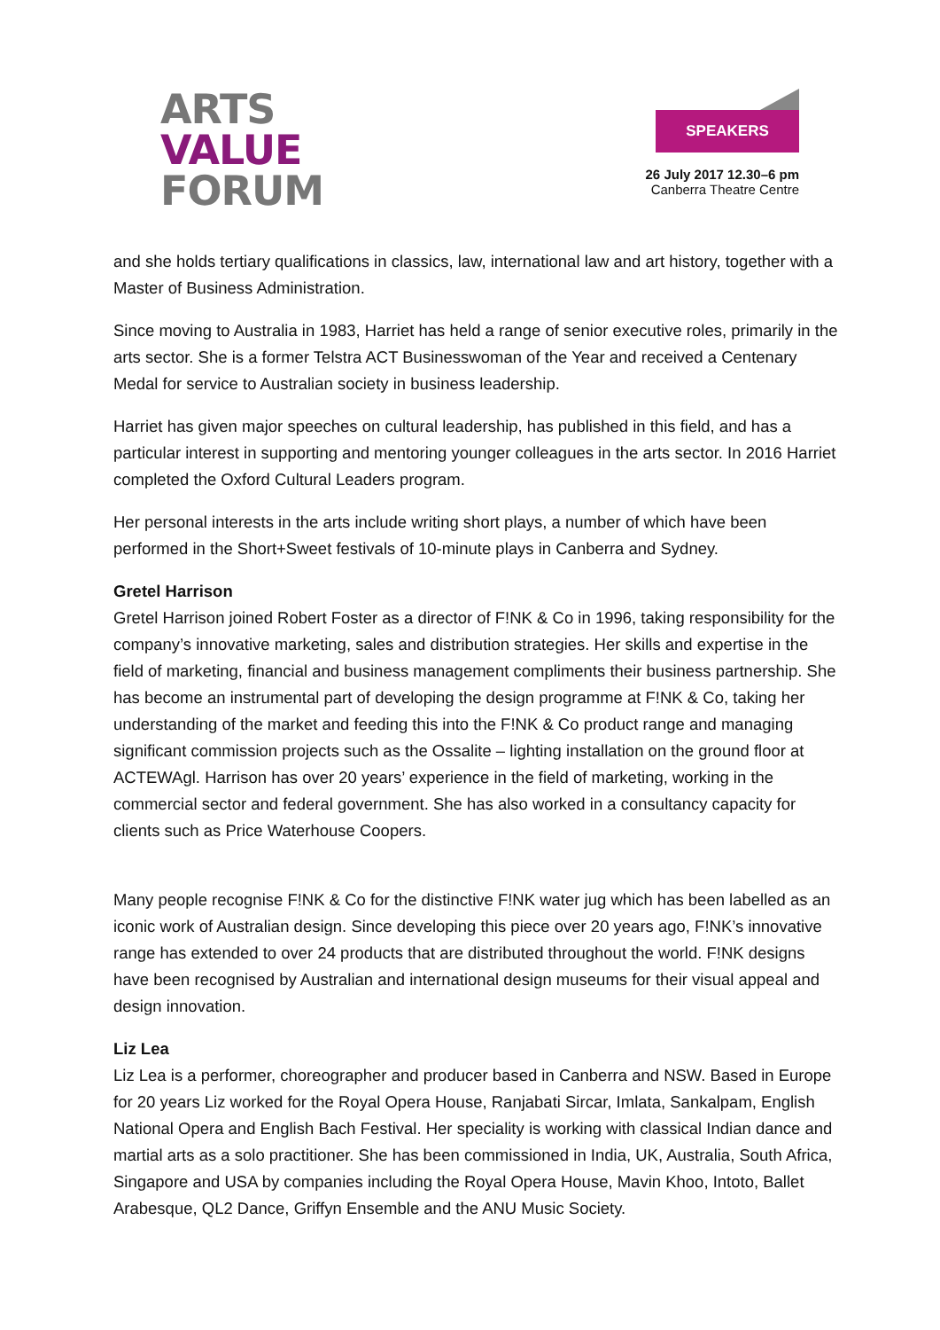ARTS
VALUE
FORUM
SPEAKERS
26 July 2017 12.30–6 pm
Canberra Theatre Centre
and she holds tertiary qualifications in classics, law, international law and art history, together with a Master of Business Administration.
Since moving to Australia in 1983, Harriet has held a range of senior executive roles, primarily in the arts sector. She is a former Telstra ACT Businesswoman of the Year and received a Centenary Medal for service to Australian society in business leadership.
Harriet has given major speeches on cultural leadership, has published in this field, and has a particular interest in supporting and mentoring younger colleagues in the arts sector. In 2016 Harriet completed the Oxford Cultural Leaders program.
Her personal interests in the arts include writing short plays, a number of which have been performed in the Short+Sweet festivals of 10-minute plays in Canberra and Sydney.
Gretel Harrison
Gretel Harrison joined Robert Foster as a director of F!NK & Co in 1996, taking responsibility for the company’s innovative marketing, sales and distribution strategies. Her skills and expertise in the field of marketing, financial and business management compliments their business partnership. She has become an instrumental part of developing the design programme at F!NK & Co, taking her understanding of the market and feeding this into the F!NK & Co product range and managing significant commission projects such as the Ossalite – lighting installation on the ground floor at ACTEWAgl. Harrison has over 20 years’ experience in the field of marketing, working in the commercial sector and federal government. She has also worked in a consultancy capacity for clients such as Price Waterhouse Coopers.
Many people recognise F!NK & Co for the distinctive F!NK water jug which has been labelled as an iconic work of Australian design. Since developing this piece over 20 years ago, F!NK’s innovative range has extended to over 24 products that are distributed throughout the world. F!NK designs have been recognised by Australian and international design museums for their visual appeal and design innovation.
Liz Lea
Liz Lea is a performer, choreographer and producer based in Canberra and NSW. Based in Europe for 20 years Liz worked for the Royal Opera House, Ranjabati Sircar, Imlata, Sankalpam, English National Opera and English Bach Festival. Her speciality is working with classical Indian dance and martial arts as a solo practitioner. She has been commissioned in India, UK, Australia, South Africa, Singapore and USA by companies including the Royal Opera House, Mavin Khoo, Intoto, Ballet Arabesque, QL2 Dance, Griffyn Ensemble and the ANU Music Society.